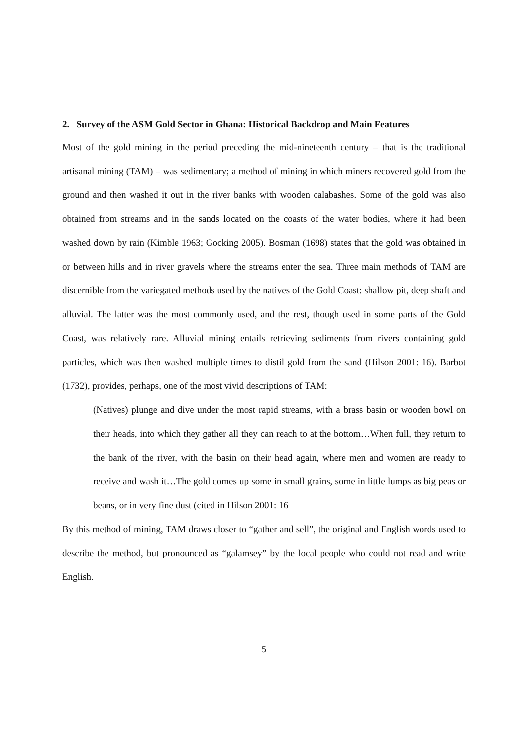2. Survey of the ASM Gold Sector in Ghana: Historical Backdrop and Main Features
Most of the gold mining in the period preceding the mid-nineteenth century – that is the traditional artisanal mining (TAM) – was sedimentary; a method of mining in which miners recovered gold from the ground and then washed it out in the river banks with wooden calabashes. Some of the gold was also obtained from streams and in the sands located on the coasts of the water bodies, where it had been washed down by rain (Kimble 1963; Gocking 2005). Bosman (1698) states that the gold was obtained in or between hills and in river gravels where the streams enter the sea. Three main methods of TAM are discernible from the variegated methods used by the natives of the Gold Coast: shallow pit, deep shaft and alluvial. The latter was the most commonly used, and the rest, though used in some parts of the Gold Coast, was relatively rare. Alluvial mining entails retrieving sediments from rivers containing gold particles, which was then washed multiple times to distil gold from the sand (Hilson 2001: 16). Barbot (1732), provides, perhaps, one of the most vivid descriptions of TAM:
(Natives) plunge and dive under the most rapid streams, with a brass basin or wooden bowl on their heads, into which they gather all they can reach to at the bottom…When full, they return to the bank of the river, with the basin on their head again, where men and women are ready to receive and wash it…The gold comes up some in small grains, some in little lumps as big peas or beans, or in very fine dust (cited in Hilson 2001: 16
By this method of mining, TAM draws closer to “gather and sell”, the original and English words used to describe the method, but pronounced as “galamsey” by the local people who could not read and write English.
5